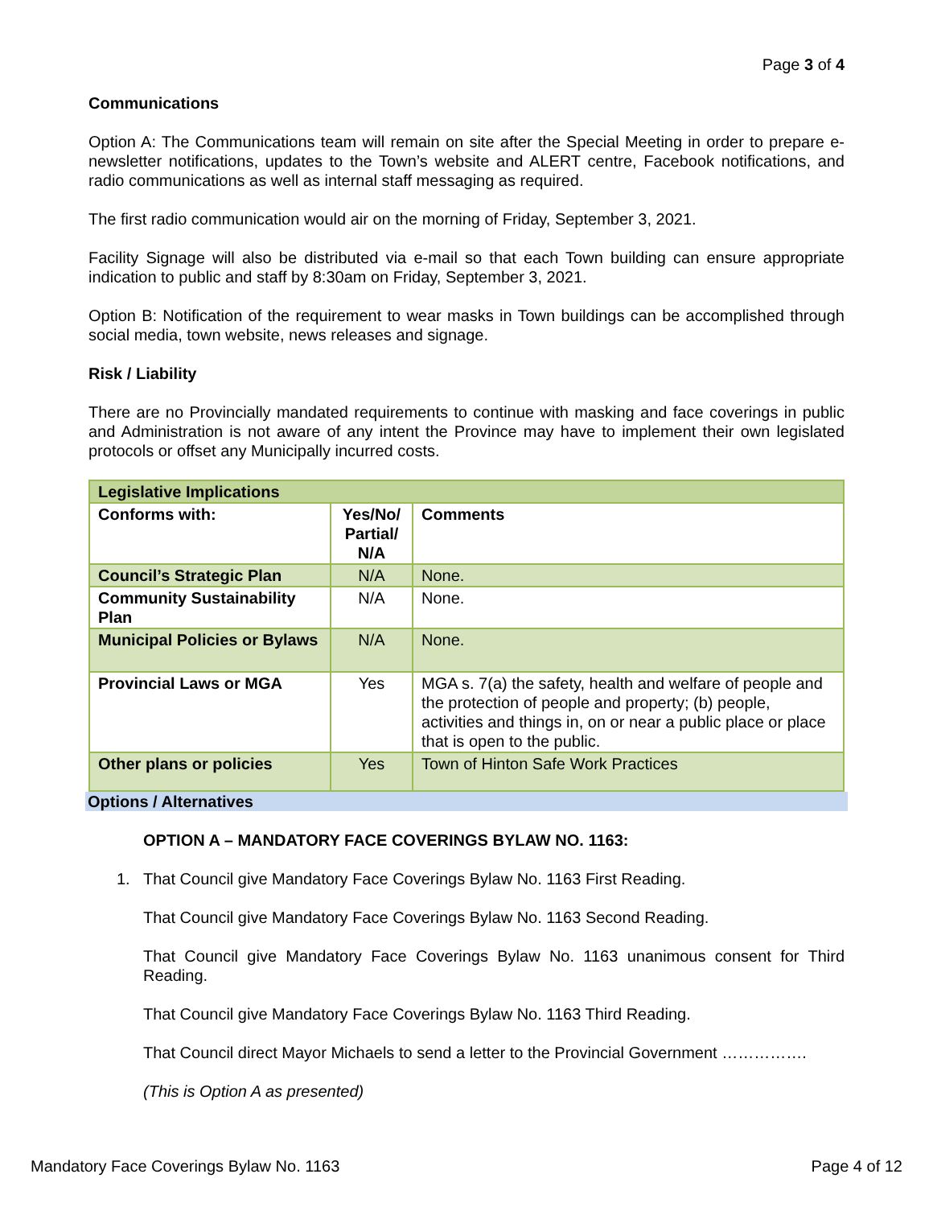Page 3 of 4
Communications
Option A: The Communications team will remain on site after the Special Meeting in order to prepare e-newsletter notifications, updates to the Town’s website and ALERT centre, Facebook notifications, and radio communications as well as internal staff messaging as required.
The first radio communication would air on the morning of Friday, September 3, 2021.
Facility Signage will also be distributed via e-mail so that each Town building can ensure appropriate indication to public and staff by 8:30am on Friday, September 3, 2021.
Option B: Notification of the requirement to wear masks in Town buildings can be accomplished through social media, town website, news releases and signage.
Risk / Liability
There are no Provincially mandated requirements to continue with masking and face coverings in public and Administration is not aware of any intent the Province may have to implement their own legislated protocols or offset any Municipally incurred costs.
| Legislative Implications | | |
| Conforms with: | Yes/No/ Partial/ N/A | Comments |
| Council’s Strategic Plan | N/A | None. |
| Community Sustainability Plan | N/A | None. |
| Municipal Policies or Bylaws | N/A | None. |
| Provincial Laws or MGA | Yes | MGA s. 7(a) the safety, health and welfare of people and the protection of people and property; (b) people, activities and things in, on or near a public place or place that is open to the public. |
| Other plans or policies | Yes | Town of Hinton Safe Work Practices |
Options / Alternatives
OPTION A – MANDATORY FACE COVERINGS BYLAW NO. 1163:
1. That Council give Mandatory Face Coverings Bylaw No. 1163 First Reading.
That Council give Mandatory Face Coverings Bylaw No. 1163 Second Reading.
That Council give Mandatory Face Coverings Bylaw No. 1163 unanimous consent for Third Reading.
That Council give Mandatory Face Coverings Bylaw No. 1163 Third Reading.
That Council direct Mayor Michaels to send a letter to the Provincial Government …………….
(This is Option A as presented)
Mandatory Face Coverings Bylaw No. 1163 Page 4 of 12